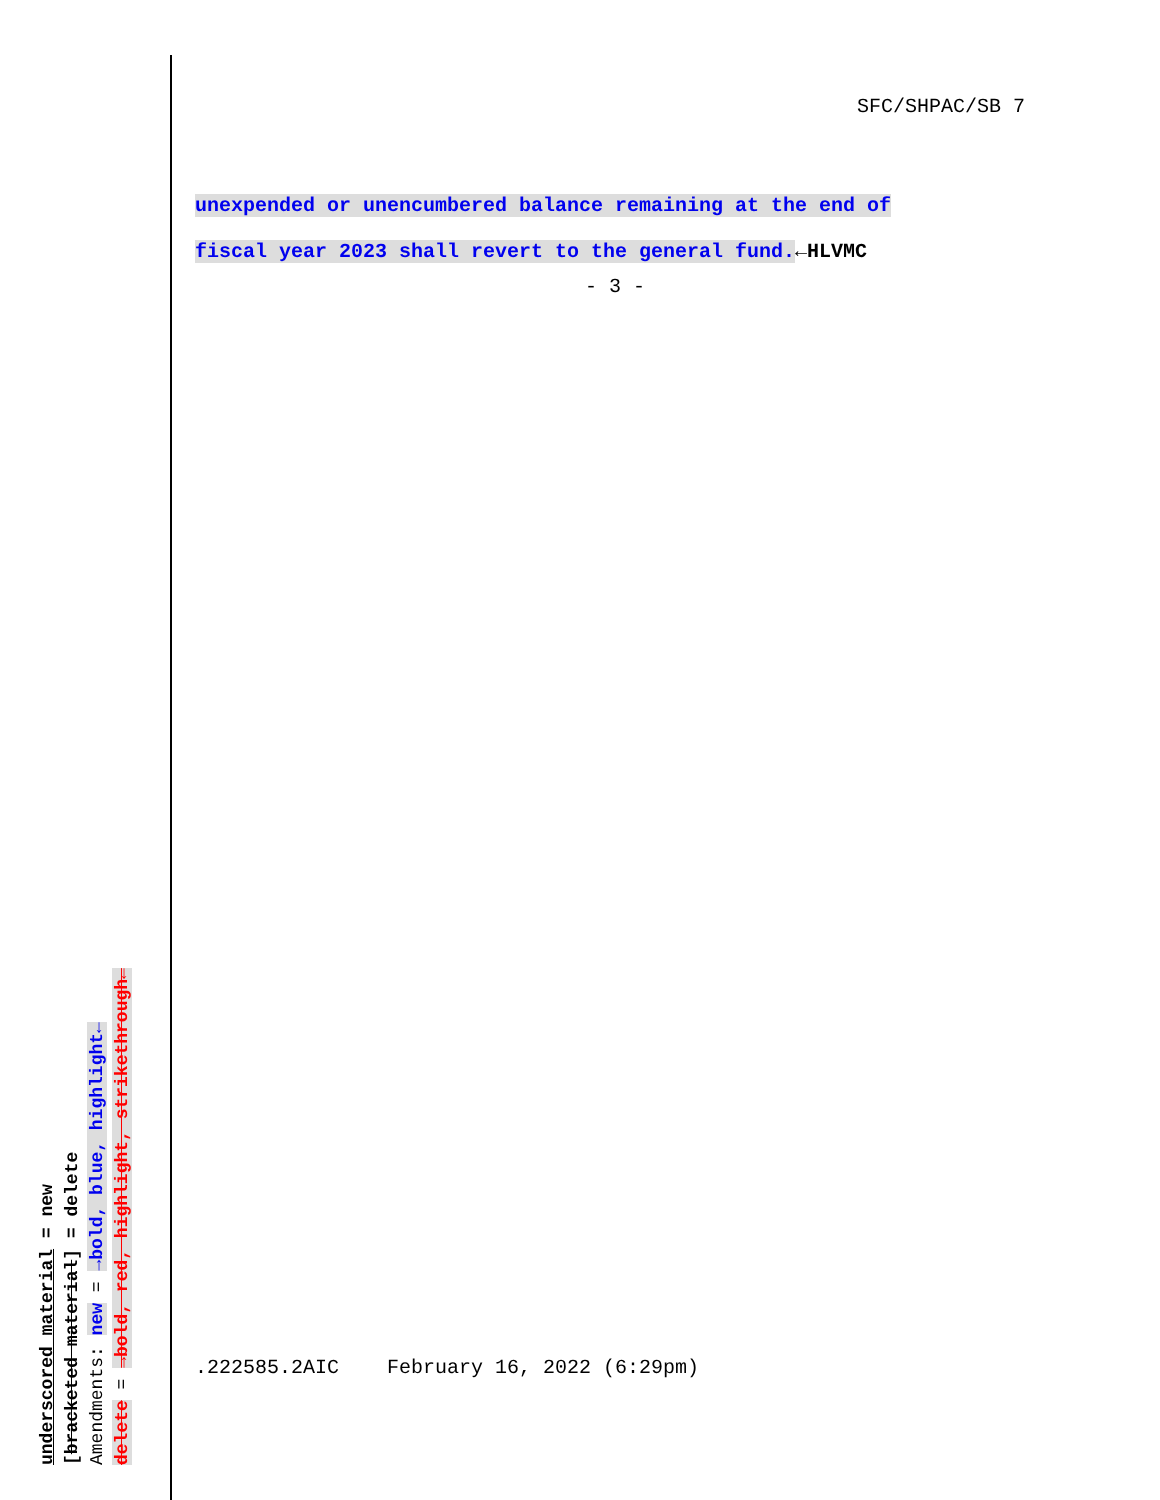SFC/SHPAC/SB 7
unexpended or unencumbered balance remaining at the end of
fiscal year 2023 shall revert to the general fund.←HLVMC
- 3 -
.222585.2AIC February 16, 2022 (6:29pm)
underscored material = new
[bracketed material] = delete
Amendments: new = →bold, blue, highlight←
delete = →bold, red, highlight, strikethrough←